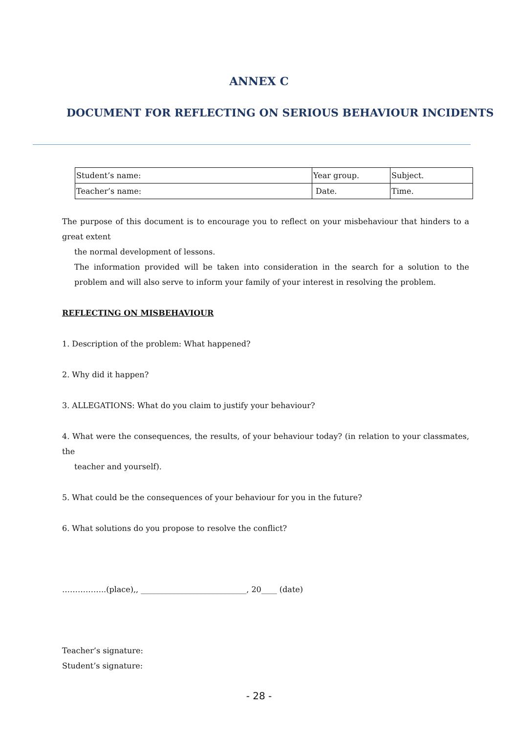ANNEX C
DOCUMENT FOR REFLECTING ON SERIOUS BEHAVIOUR INCIDENTS
| Student’s name: | Year group. | Subject. |
| Teacher’s name: | Date. | Time. |
The purpose of this document is to encourage you to reflect on your misbehaviour that hinders to a great extent
the normal development of lessons.
The information provided will be taken into consideration in the search for a solution to the problem and will also serve to inform your family of your interest in resolving the problem.
REFLECTING ON MISBEHAVIOUR
1. Description of the problem: What happened?
2. Why did it happen?
3. ALLEGATIONS: What do you claim to justify your behaviour?
4. What were the consequences, the results, of your behaviour today? (in relation to your classmates, the
teacher and yourself).
5. What could be the consequences of your behaviour for you in the future?
6. What solutions do you propose to resolve the conflict?
……………..(place),, ___________________________, 20____ (date)
Teacher’s signature:
Student’s signature:
- 28 -